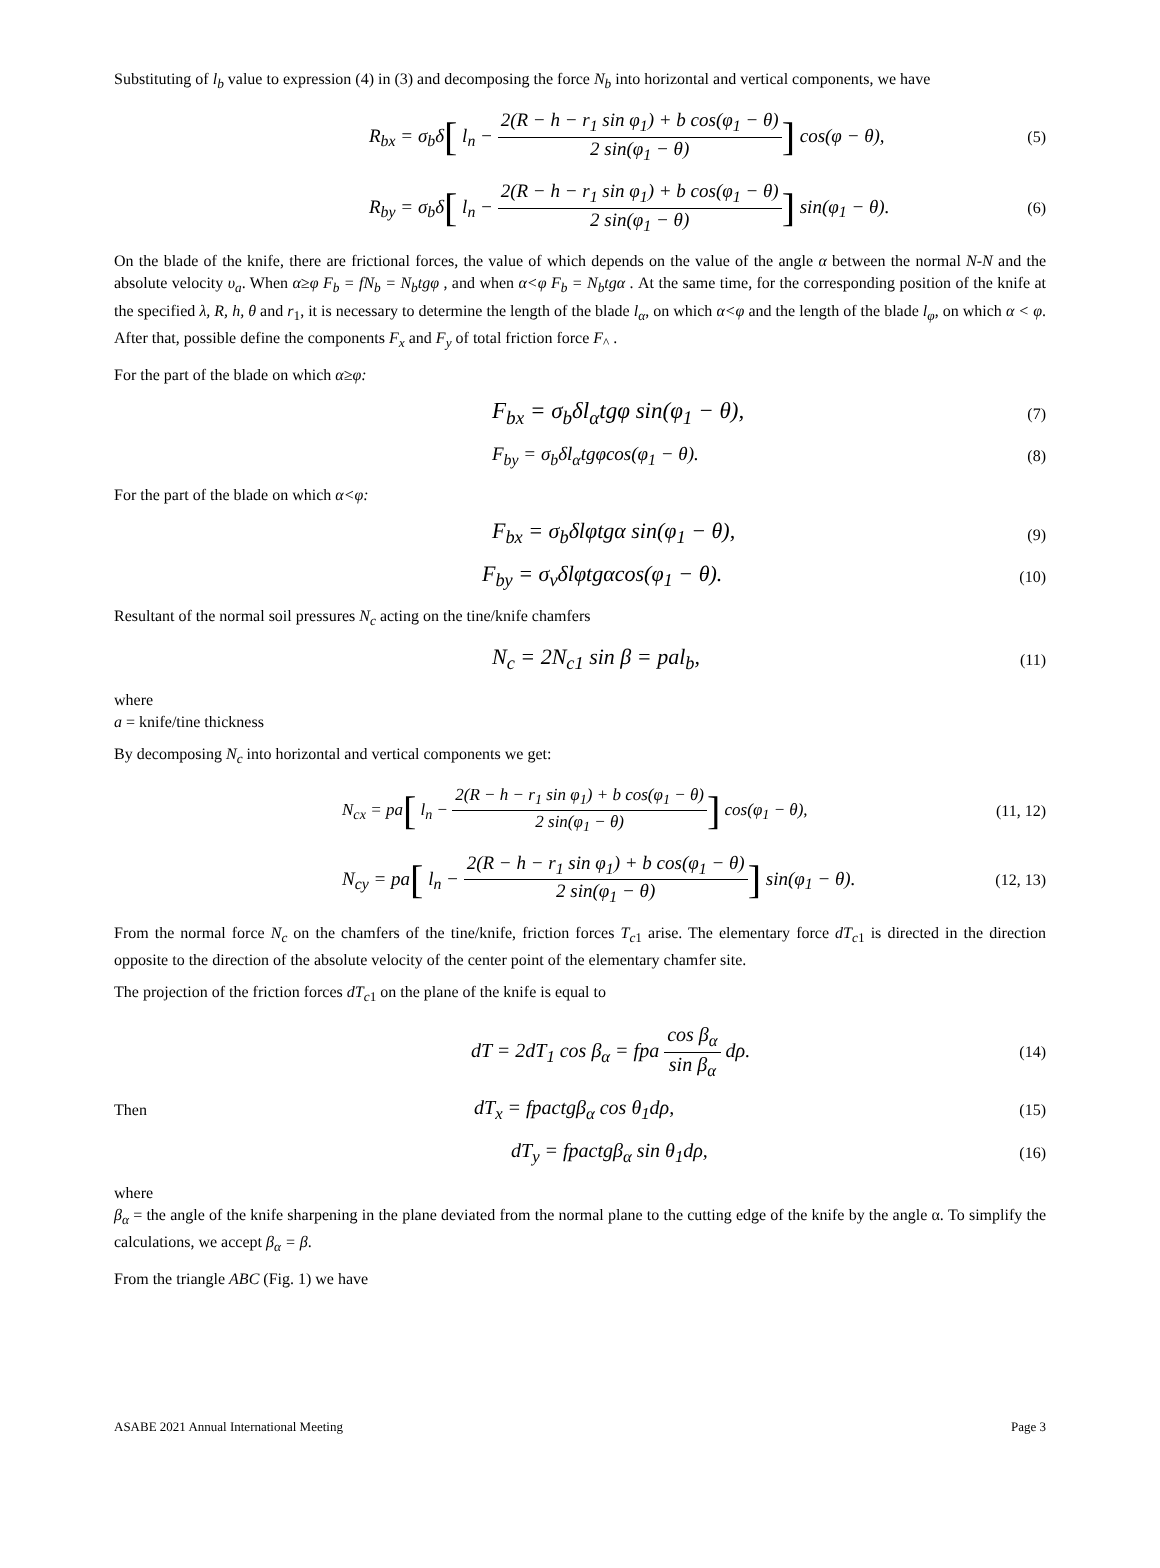Substituting of l<sub>b</sub> value to expression (4) in (3) and decomposing the force N<sub>b</sub> into horizontal and vertical components, we have
R<sub>bx</sub> = σ<sub>b</sub>δ[ l<sub>n</sub> − 2(R − h − r<sub>1</sub> sin φ<sub>1</sub>) + b cos(φ<sub>1</sub> − θ) 2 sin(φ<sub>1</sub> − θ)] cos(φ − θ),
(5)
R<sub>by</sub> = σ<sub>b</sub>δ[ l<sub>n</sub> − 2(R − h − r<sub>1</sub> sin φ<sub>1</sub>) + b cos(φ<sub>1</sub> − θ) 2 sin(φ<sub>1</sub> − θ)] sin(φ<sub>1</sub> − θ).
(6)
On the blade of the knife, there are frictional forces, the value of which depends on the value of the angle α between the normal N-N and the absolute velocity υ<sub>a</sub>. When α≥φ F<sub>b</sub> = fN<sub>b</sub> = N<sub>b</sub>tgφ , and when α<φ F<sub>b</sub> = N<sub>b</sub>tgα . At the same time, for the corresponding position of the knife at the specified λ, R, h, θ and r<sub>1</sub>, it is necessary to determine the length of the blade l<sub>α</sub>, on which α<φ and the length of the blade l<sub>φ</sub>, on which α < φ. After that, possible define the components F<sub>x</sub> and F<sub>y</sub> of total friction force F<sub>^</sub> .
For the part of the blade on which α≥φ:
F<sub>bx</sub> = σ<sub>b</sub>δl<sub>α</sub>tgφ sin(φ<sub>1</sub> − θ),
(7)
F<sub>by</sub> = σ<sub>b</sub>δl<sub>α</sub>tgφcos(φ<sub>1</sub> − θ).
(8)
For the part of the blade on which α<φ:
F<sub>bx</sub> = σ<sub>b</sub>δlφtgα sin(φ<sub>1</sub> − θ),
(9)
F<sub>by</sub> = σ<sub>v</sub>δlφtgαcos(φ<sub>1</sub> − θ).
(10)
Resultant of the normal soil pressures N<sub>c</sub> acting on the tine/knife chamfers
N<sub>c</sub> = 2N<sub>c1</sub> sin β = pal<sub>b</sub>,
(11)
where
a = knife/tine thickness
By decomposing N<sub>c</sub> into horizontal and vertical components we get:
N<sub>cx</sub> = pa[ l<sub>n</sub> − 2(R − h − r<sub>1</sub> sin φ<sub>1</sub>) + b cos(φ<sub>1</sub> − θ) 2 sin(φ<sub>1</sub> − θ)] cos(φ<sub>1</sub> − θ),
(11, 12)
N<sub>cy</sub> = pa[ l<sub>n</sub> − 2(R − h − r<sub>1</sub> sin φ<sub>1</sub>) + b cos(φ<sub>1</sub> − θ) 2 sin(φ<sub>1</sub> − θ)] sin(φ<sub>1</sub> − θ).
(12, 13)
From the normal force N<sub>c</sub> on the chamfers of the tine/knife, friction forces T<sub>c</sub><sub>1</sub> arise. The elementary force dT<sub>c</sub><sub>1</sub> is directed in the direction opposite to the direction of the absolute velocity of the center point of the elementary chamfer site.
The projection of the friction forces dT<sub>c</sub><sub>1</sub> on the plane of the knife is equal to
dT = 2dT<sub>1</sub> cos β<sub>α</sub> = fpa cos β<sub>α</sub> sin β<sub>α</sub> dρ.
(14)
Then
dT<sub>x</sub> = fpactgβ<sub>α</sub> cos θ<sub>1</sub>dρ,
(15)
dT<sub>y</sub> = fpactgβ<sub>α</sub> sin θ<sub>1</sub>dρ,
(16)
where
β<sub>α</sub> = the angle of the knife sharpening in the plane deviated from the normal plane to the cutting edge of the knife by the angle α. To simplify the calculations, we accept β<sub>α</sub> = β.
From the triangle ABC (Fig. 1) we have
ASABE 2021 Annual International Meeting Page 3